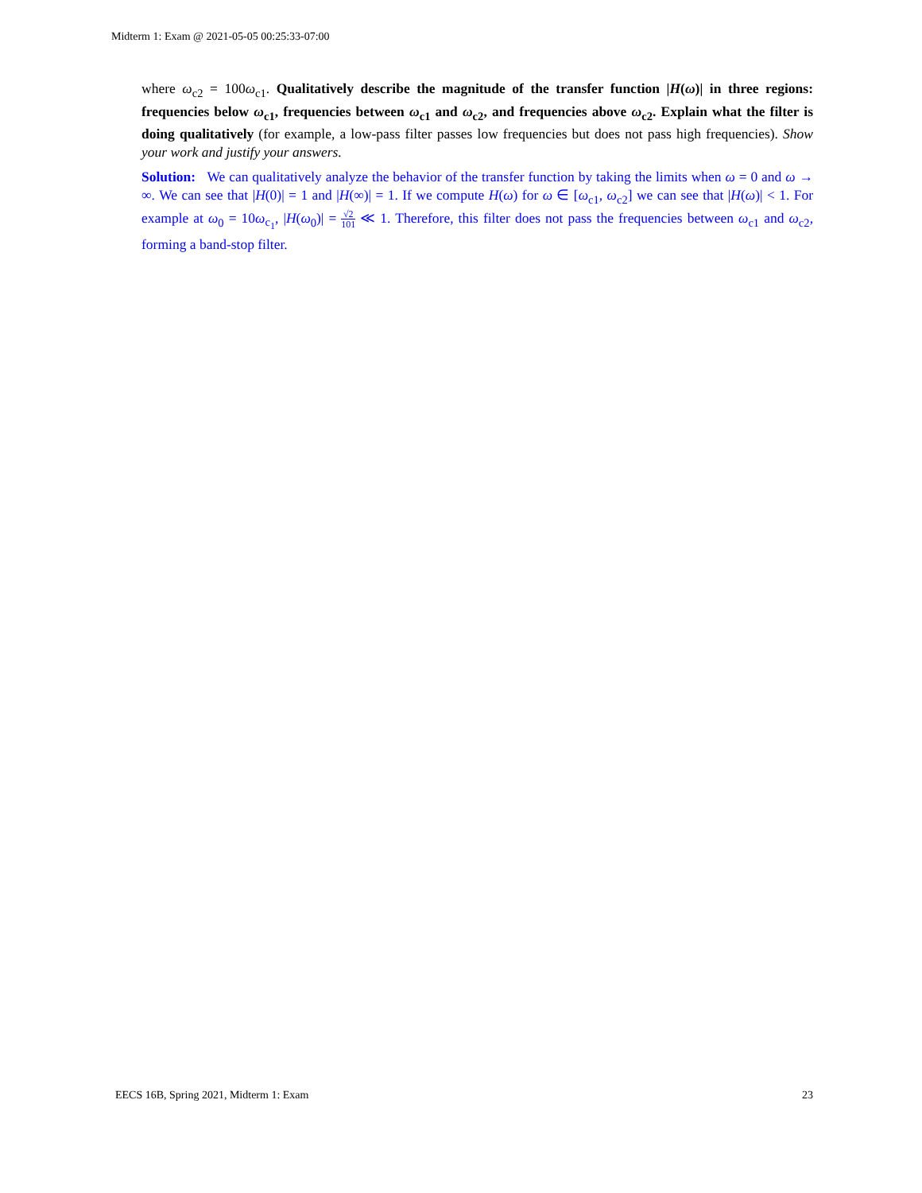Midterm 1: Exam @ 2021-05-05 00:25:33-07:00
where ω<sub>c2</sub> = 100ω<sub>c1</sub>. Qualitatively describe the magnitude of the transfer function |H(ω)| in three regions: frequencies below ω<sub>c1</sub>, frequencies between ω<sub>c1</sub> and ω<sub>c2</sub>, and frequencies above ω<sub>c2</sub>. Explain what the filter is doing qualitatively (for example, a low-pass filter passes low frequencies but does not pass high frequencies). Show your work and justify your answers.
Solution: We can qualitatively analyze the behavior of the transfer function by taking the limits when ω = 0 and ω → ∞. We can see that |H(0)| = 1 and |H(∞)| = 1. If we compute H(ω) for ω ∈ [ω<sub>c1</sub>, ω<sub>c2</sub>] we can see that |H(ω)| < 1. For example at ω<sub>0</sub> = 10ω<sub>c<sub>1</sub></sub>, |H(ω<sub>0</sub>)| = √2 101 ≪ 1. Therefore, this filter does not pass the frequencies between ω<sub>c1</sub> and ω<sub>c2</sub>, forming a band-stop filter.
EECS 16B, Spring 2021, Midterm 1: Exam 23